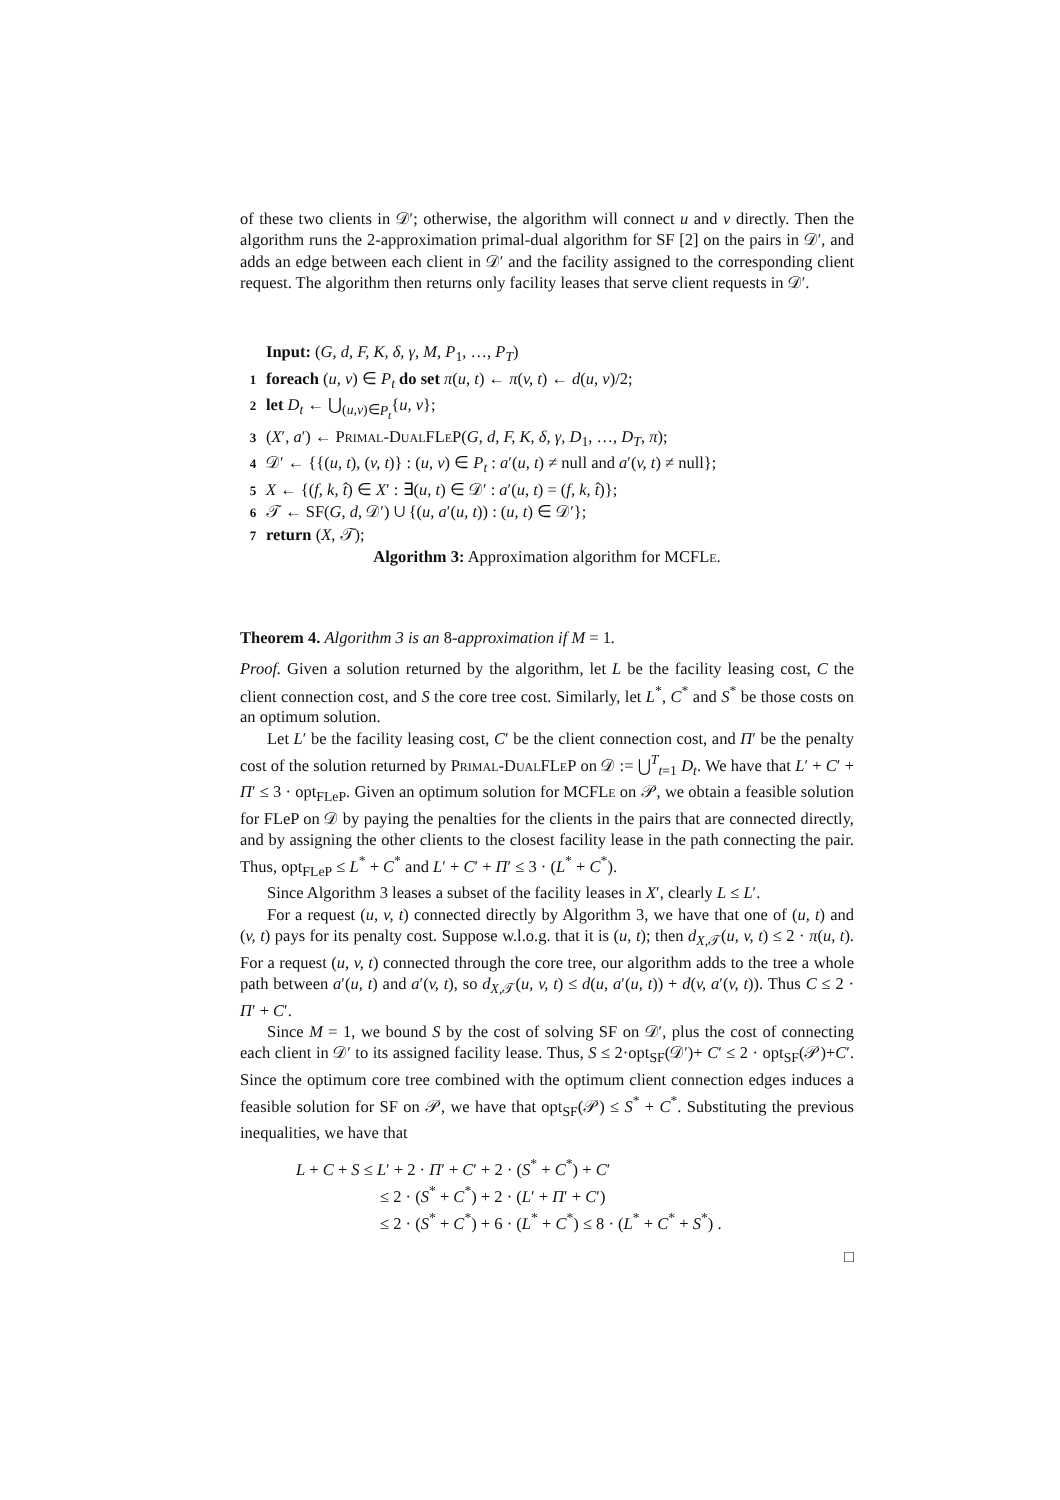of these two clients in 𝒟′; otherwise, the algorithm will connect u and v directly. Then the algorithm runs the 2-approximation primal-dual algorithm for SF [2] on the pairs in 𝒟′, and adds an edge between each client in 𝒟′ and the facility assigned to the corresponding client request. The algorithm then returns only facility leases that serve client requests in 𝒟′.
Input: (G, d, F, K, δ, γ, M, P<sub>1</sub>, …, P<sub>T</sub>)
1 foreach (u, v) ∈ P<sub>t</sub> do set π(u, t) ← π(v, t) ← d(u, v)/2;
2 let D<sub>t</sub> ← ⋃<sub>(u,v)∈P<sub>t</sub></sub>{u, v};
3 (X′, a′) ← Primal-DualFLeP(G, d, F, K, δ, γ, D<sub>1</sub>, …, D<sub>T</sub>, π);
4 𝒟′ ← {{(u, t), (v, t)} : (u, v) ∈ P<sub>t</sub> : a′(u, t) ≠ null and a′(v, t) ≠ null};
5 X ← {(f, k, t̂) ∈ X′ : ∃(u, t) ∈ 𝒟′ : a′(u, t) = (f, k, t̂)};
6 𝒯 ← SF(G, d, 𝒟′) ∪ {(u, a′(u, t)) : (u, t) ∈ 𝒟′};
7 return (X, 𝒯);
Algorithm 3: Approximation algorithm for MCFLe.
Theorem 4. Algorithm 3 is an 8-approximation if M = 1.
Proof. Given a solution returned by the algorithm, let L be the facility leasing cost, C the client connection cost, and S the core tree cost. Similarly, let L<sup>*</sup>, C<sup>*</sup> and S<sup>*</sup> be those costs on an optimum solution.
Let L′ be the facility leasing cost, C′ be the client connection cost, and Π′ be the penalty cost of the solution returned by Primal-DualFLeP on 𝒟 := ⋃<sup>T</sup><sub>t=1</sub> D<sub>t</sub>. We have that L′ + C′ + Π′ ≤ 3 · opt<sub>FLeP</sub>. Given an optimum solution for MCFLe on 𝒫, we obtain a feasible solution for FLeP on 𝒟 by paying the penalties for the clients in the pairs that are connected directly, and by assigning the other clients to the closest facility lease in the path connecting the pair. Thus, opt<sub>FLeP</sub> ≤ L<sup>*</sup> + C<sup>*</sup> and L′ + C′ + Π′ ≤ 3 · (L<sup>*</sup> + C<sup>*</sup>).
Since Algorithm 3 leases a subset of the facility leases in X′, clearly L ≤ L′.
For a request (u, v, t) connected directly by Algorithm 3, we have that one of (u, t) and (v, t) pays for its penalty cost. Suppose w.l.o.g. that it is (u, t); then d<sub>X,𝒯</sub>(u, v, t) ≤ 2 · π(u, t). For a request (u, v, t) connected through the core tree, our algorithm adds to the tree a whole path between a′(u, t) and a′(v, t), so d<sub>X,𝒯</sub>(u, v, t) ≤ d(u, a′(u, t)) + d(v, a′(v, t)). Thus C ≤ 2 · Π′ + C′.
Since M = 1, we bound S by the cost of solving SF on 𝒟′, plus the cost of connecting each client in 𝒟′ to its assigned facility lease. Thus, S ≤ 2·opt<sub>SF</sub>(𝒟′)+ C′ ≤ 2 · opt<sub>SF</sub>(𝒫)+C′. Since the optimum core tree combined with the optimum client connection edges induces a feasible solution for SF on 𝒫, we have that opt<sub>SF</sub>(𝒫) ≤ S<sup>*</sup> + C<sup>*</sup>. Substituting the previous inequalities, we have that
L + C + S ≤ L′ + 2 · Π′ + C′ + 2 · (S<sup>*</sup> + C<sup>*</sup>) + C′
≤ 2 · (S<sup>*</sup> + C<sup>*</sup>) + 2 · (L′ + Π′ + C′)
≤ 2 · (S<sup>*</sup> + C<sup>*</sup>) + 6 · (L<sup>*</sup> + C<sup>*</sup>) ≤ 8 · (L<sup>*</sup> + C<sup>*</sup> + S<sup>*</sup>) .
□